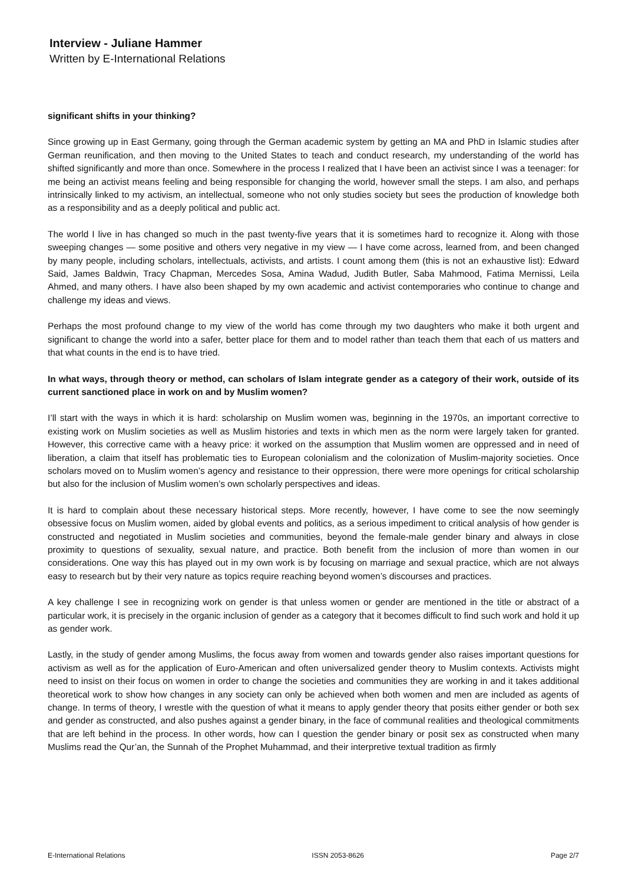Interview - Juliane Hammer
Written by E-International Relations
significant shifts in your thinking?
Since growing up in East Germany, going through the German academic system by getting an MA and PhD in Islamic studies after German reunification, and then moving to the United States to teach and conduct research, my understanding of the world has shifted significantly and more than once. Somewhere in the process I realized that I have been an activist since I was a teenager: for me being an activist means feeling and being responsible for changing the world, however small the steps. I am also, and perhaps intrinsically linked to my activism, an intellectual, someone who not only studies society but sees the production of knowledge both as a responsibility and as a deeply political and public act.
The world I live in has changed so much in the past twenty-five years that it is sometimes hard to recognize it. Along with those sweeping changes — some positive and others very negative in my view — I have come across, learned from, and been changed by many people, including scholars, intellectuals, activists, and artists. I count among them (this is not an exhaustive list): Edward Said, James Baldwin, Tracy Chapman, Mercedes Sosa, Amina Wadud, Judith Butler, Saba Mahmood, Fatima Mernissi, Leila Ahmed, and many others. I have also been shaped by my own academic and activist contemporaries who continue to change and challenge my ideas and views.
Perhaps the most profound change to my view of the world has come through my two daughters who make it both urgent and significant to change the world into a safer, better place for them and to model rather than teach them that each of us matters and that what counts in the end is to have tried.
In what ways, through theory or method, can scholars of Islam integrate gender as a category of their work, outside of its current sanctioned place in work on and by Muslim women?
I’ll start with the ways in which it is hard: scholarship on Muslim women was, beginning in the 1970s, an important corrective to existing work on Muslim societies as well as Muslim histories and texts in which men as the norm were largely taken for granted. However, this corrective came with a heavy price: it worked on the assumption that Muslim women are oppressed and in need of liberation, a claim that itself has problematic ties to European colonialism and the colonization of Muslim-majority societies. Once scholars moved on to Muslim women’s agency and resistance to their oppression, there were more openings for critical scholarship but also for the inclusion of Muslim women’s own scholarly perspectives and ideas.
It is hard to complain about these necessary historical steps. More recently, however, I have come to see the now seemingly obsessive focus on Muslim women, aided by global events and politics, as a serious impediment to critical analysis of how gender is constructed and negotiated in Muslim societies and communities, beyond the female-male gender binary and always in close proximity to questions of sexuality, sexual nature, and practice. Both benefit from the inclusion of more than women in our considerations. One way this has played out in my own work is by focusing on marriage and sexual practice, which are not always easy to research but by their very nature as topics require reaching beyond women’s discourses and practices.
A key challenge I see in recognizing work on gender is that unless women or gender are mentioned in the title or abstract of a particular work, it is precisely in the organic inclusion of gender as a category that it becomes difficult to find such work and hold it up as gender work.
Lastly, in the study of gender among Muslims, the focus away from women and towards gender also raises important questions for activism as well as for the application of Euro-American and often universalized gender theory to Muslim contexts. Activists might need to insist on their focus on women in order to change the societies and communities they are working in and it takes additional theoretical work to show how changes in any society can only be achieved when both women and men are included as agents of change. In terms of theory, I wrestle with the question of what it means to apply gender theory that posits either gender or both sex and gender as constructed, and also pushes against a gender binary, in the face of communal realities and theological commitments that are left behind in the process. In other words, how can I question the gender binary or posit sex as constructed when many Muslims read the Qur’an, the Sunnah of the Prophet Muhammad, and their interpretive textual tradition as firmly
E-International Relations ISSN 2053-8626 Page 2/7